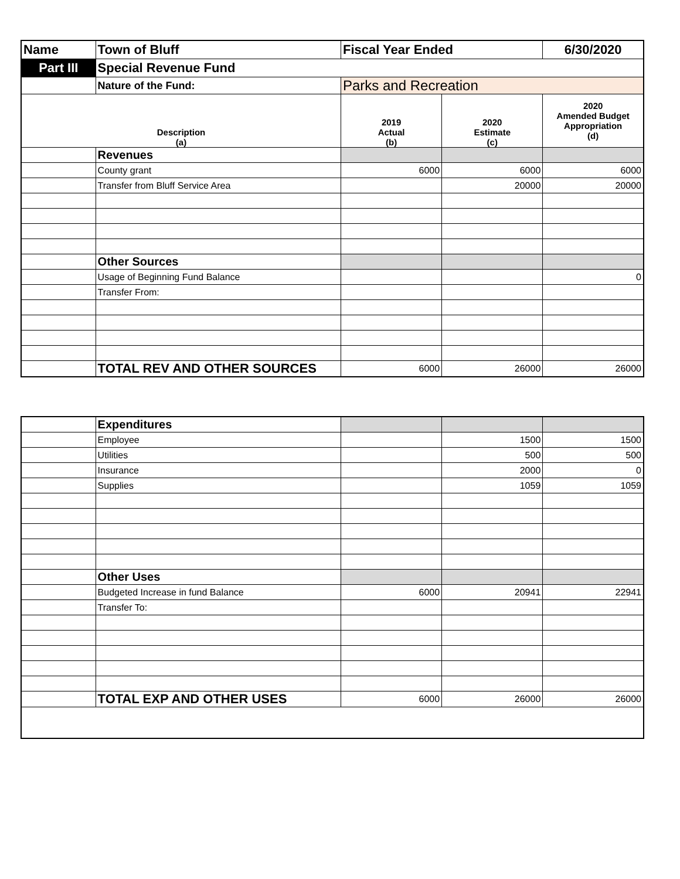| Name | Town of Bluff | Fiscal Year Ended | | 6/30/2020 |
| Part III | Special Revenue Fund | | | |
| | Nature of the Fund: | Parks and Recreation | | |
| Description (a) | | 2019 Actual (b) | 2020 Estimate (c) | 2020 Amended Budget Appropriation (d) |
| | Revenues | | | |
| | County grant | 6000 | 6000 | 6000 |
| | Transfer from Bluff Service Area | | 20000 | 20000 |
| | Other Sources | | | |
| | Usage of Beginning Fund Balance | | | 0 |
| | Transfer From: | | | |
| | TOTAL REV AND OTHER SOURCES | 6000 | 26000 | 26000 |
| | Expenditures | | | |
| | Employee | | 1500 | 1500 |
| | Utilities | | 500 | 500 |
| | Insurance | | 2000 | 0 |
| | Supplies | | 1059 | 1059 |
| | Other Uses | | | |
| | Budgeted Increase in fund Balance | 6000 | 20941 | 22941 |
| | Transfer To: | | | |
| | TOTAL EXP AND OTHER USES | 6000 | 26000 | 26000 |